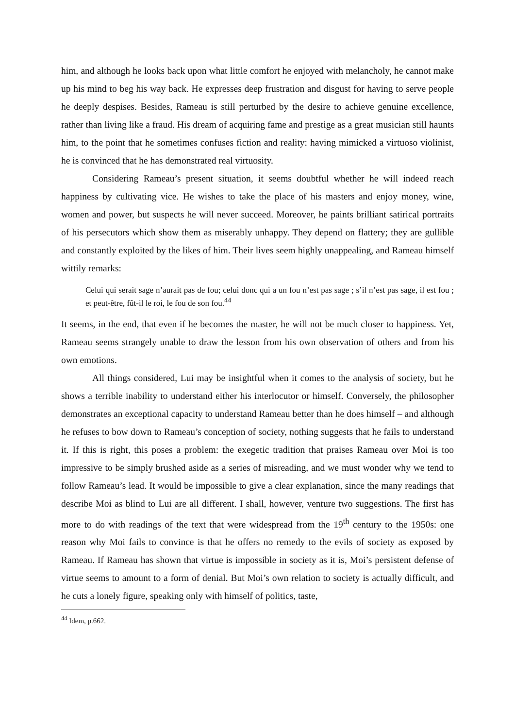him, and although he looks back upon what little comfort he enjoyed with melancholy, he cannot make up his mind to beg his way back. He expresses deep frustration and disgust for having to serve people he deeply despises. Besides, Rameau is still perturbed by the desire to achieve genuine excellence, rather than living like a fraud. His dream of acquiring fame and prestige as a great musician still haunts him, to the point that he sometimes confuses fiction and reality: having mimicked a virtuoso violinist, he is convinced that he has demonstrated real virtuosity.
Considering Rameau’s present situation, it seems doubtful whether he will indeed reach happiness by cultivating vice. He wishes to take the place of his masters and enjoy money, wine, women and power, but suspects he will never succeed. Moreover, he paints brilliant satirical portraits of his persecutors which show them as miserably unhappy. They depend on flattery; they are gullible and constantly exploited by the likes of him. Their lives seem highly unappealing, and Rameau himself wittily remarks:
Celui qui serait sage n’aurait pas de fou; celui donc qui a un fou n’est pas sage ; s’il n’est pas sage, il est fou ; et peut-être, fût-il le roi, le fou de son fou.<sup>44</sup>
It seems, in the end, that even if he becomes the master, he will not be much closer to happiness. Yet, Rameau seems strangely unable to draw the lesson from his own observation of others and from his own emotions.
All things considered, Lui may be insightful when it comes to the analysis of society, but he shows a terrible inability to understand either his interlocutor or himself. Conversely, the philosopher demonstrates an exceptional capacity to understand Rameau better than he does himself – and although he refuses to bow down to Rameau’s conception of society, nothing suggests that he fails to understand it. If this is right, this poses a problem: the exegetic tradition that praises Rameau over Moi is too impressive to be simply brushed aside as a series of misreading, and we must wonder why we tend to follow Rameau’s lead. It would be impossible to give a clear explanation, since the many readings that describe Moi as blind to Lui are all different. I shall, however, venture two suggestions. The first has more to do with readings of the text that were widespread from the 19<sup>th</sup> century to the 1950s: one reason why Moi fails to convince is that he offers no remedy to the evils of society as exposed by Rameau. If Rameau has shown that virtue is impossible in society as it is, Moi’s persistent defense of virtue seems to amount to a form of denial. But Moi’s own relation to society is actually difficult, and he cuts a lonely figure, speaking only with himself of politics, taste,
<sup>44</sup> Idem, p.662.